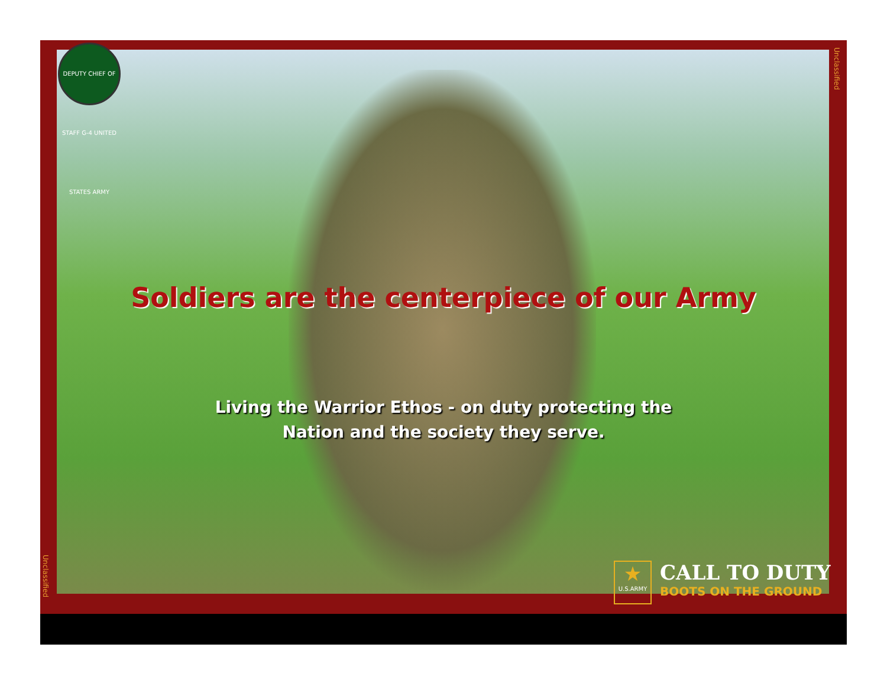DEPUTY CHIEF OF STAFF G-4 UNITED STATES ARMY
Unclassified
Unclassified
Soldiers are the centerpiece of our Army
Living the Warrior Ethos - on duty protecting the
Nation and the society they serve.
★ U.S.ARMY
CALL TO DUTY BOOTS ON THE GROUND